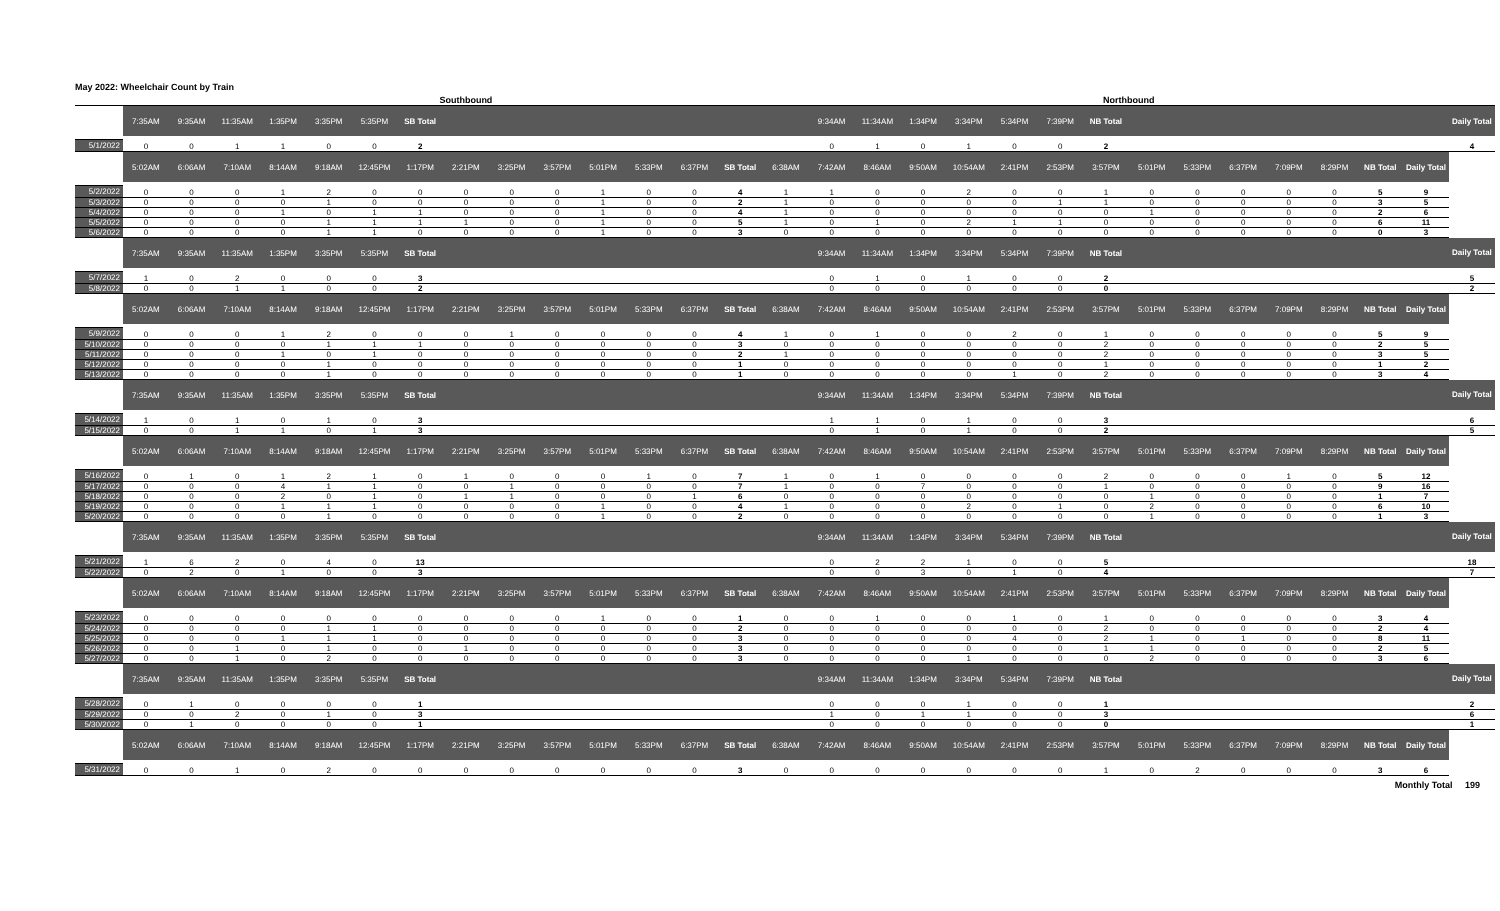May 2022: Wheelchair Count by Train
| | Southbound | | | | | | | | | | | | | | | Northbound | | | | | | | | | | | | | | |
| --- | --- | --- | --- | --- | --- | --- | --- | --- | --- | --- | --- | --- | --- | --- | --- | --- | --- | --- | --- | --- | --- | --- | --- | --- | --- | --- | --- | --- | --- | --- |
| | 7:35AM | 9:35AM | 11:35AM | 1:35PM | 3:35PM | 5:35PM | SB Total | | | | | | | | | 9:34AM | 11:34AM | 1:34PM | 3:34PM | 5:34PM | 7:39PM | NB Total | | | | | | | | Daily Total |
| 5/1/2022 | 0 | 0 | 1 | 1 | 0 | 0 | 2 | | | | | | | | | 0 | 1 | 0 | 1 | 0 | 0 | 2 | | | | | | | | 4 |
| | 5:02AM | 6:06AM | 7:10AM | 8:14AM | 9:18AM | 12:45PM | 1:17PM | 2:21PM | 3:25PM | 3:57PM | 5:01PM | 5:33PM | 6:37PM | SB Total | 6:38AM | 7:42AM | 8:46AM | 9:50AM | 10:54AM | 2:41PM | 2:53PM | 3:57PM | 5:01PM | 5:33PM | 6:37PM | 7:09PM | 8:29PM | NB Total | Daily Total | |
| 5/2/2022 | 0 | 0 | 0 | 1 | 2 | 0 | 0 | 0 | 0 | 0 | 1 | 0 | 0 | 4 | 1 | 1 | 0 | 0 | 2 | 0 | 0 | 1 | 0 | 0 | 0 | 0 | 0 | 5 | 9 | |
| 5/3/2022 | 0 | 0 | 0 | 0 | 1 | 0 | 0 | 0 | 0 | 0 | 1 | 0 | 0 | 2 | 1 | 0 | 0 | 0 | 0 | 0 | 1 | 1 | 0 | 0 | 0 | 0 | 0 | 3 | 5 | |
| 5/4/2022 | 0 | 0 | 0 | 1 | 0 | 1 | 1 | 0 | 0 | 0 | 1 | 0 | 0 | 4 | 1 | 0 | 0 | 0 | 0 | 0 | 0 | 0 | 1 | 0 | 0 | 0 | 0 | 2 | 6 | |
| 5/5/2022 | 0 | 0 | 0 | 0 | 1 | 1 | 1 | 1 | 0 | 0 | 1 | 0 | 0 | 5 | 1 | 0 | 1 | 0 | 2 | 1 | 1 | 0 | 0 | 0 | 0 | 0 | 0 | 6 | 11 | |
| 5/6/2022 | 0 | 0 | 0 | 0 | 1 | 1 | 0 | 0 | 0 | 0 | 1 | 0 | 0 | 3 | 0 | 0 | 0 | 0 | 0 | 0 | 0 | 0 | 0 | 0 | 0 | 0 | 0 | 0 | 3 | |
| | 7:35AM | 9:35AM | 11:35AM | 1:35PM | 3:35PM | 5:35PM | SB Total | | | | | | | | | 9:34AM | 11:34AM | 1:34PM | 3:34PM | 5:34PM | 7:39PM | NB Total | | | | | | | | Daily Total |
| 5/7/2022 | 1 | 0 | 2 | 0 | 0 | 0 | 3 | | | | | | | | | 0 | 1 | 0 | 1 | 0 | 0 | 2 | | | | | | | | 5 |
| 5/8/2022 | 0 | 0 | 1 | 1 | 0 | 0 | 2 | | | | | | | | | 0 | 0 | 0 | 0 | 0 | 0 | 0 | | | | | | | | 2 |
| | 5:02AM | 6:06AM | 7:10AM | 8:14AM | 9:18AM | 12:45PM | 1:17PM | 2:21PM | 3:25PM | 3:57PM | 5:01PM | 5:33PM | 6:37PM | SB Total | 6:38AM | 7:42AM | 8:46AM | 9:50AM | 10:54AM | 2:41PM | 2:53PM | 3:57PM | 5:01PM | 5:33PM | 6:37PM | 7:09PM | 8:29PM | NB Total | Daily Total | |
| 5/9/2022 | 0 | 0 | 0 | 1 | 2 | 0 | 0 | 0 | 1 | 0 | 0 | 0 | 0 | 4 | 1 | 0 | 1 | 0 | 0 | 2 | 0 | 1 | 0 | 0 | 0 | 0 | 0 | 5 | 9 | |
| 5/10/2022 | 0 | 0 | 0 | 0 | 1 | 1 | 1 | 0 | 0 | 0 | 0 | 0 | 0 | 3 | 0 | 0 | 0 | 0 | 0 | 0 | 0 | 2 | 0 | 0 | 0 | 0 | 0 | 2 | 5 | |
| 5/11/2022 | 0 | 0 | 0 | 1 | 0 | 1 | 0 | 0 | 0 | 0 | 0 | 0 | 0 | 2 | 1 | 0 | 0 | 0 | 0 | 0 | 0 | 2 | 0 | 0 | 0 | 0 | 0 | 3 | 5 | |
| 5/12/2022 | 0 | 0 | 0 | 0 | 1 | 0 | 0 | 0 | 0 | 0 | 0 | 0 | 0 | 1 | 0 | 0 | 0 | 0 | 0 | 0 | 0 | 1 | 0 | 0 | 0 | 0 | 0 | 1 | 2 | |
| 5/13/2022 | 0 | 0 | 0 | 0 | 1 | 0 | 0 | 0 | 0 | 0 | 0 | 0 | 0 | 1 | 0 | 0 | 0 | 0 | 0 | 1 | 0 | 2 | 0 | 0 | 0 | 0 | 0 | 3 | 4 | |
| | 7:35AM | 9:35AM | 11:35AM | 1:35PM | 3:35PM | 5:35PM | SB Total | | | | | | | | | 9:34AM | 11:34AM | 1:34PM | 3:34PM | 5:34PM | 7:39PM | NB Total | | | | | | | | Daily Total |
| 5/14/2022 | 1 | 0 | 1 | 0 | 1 | 0 | 3 | | | | | | | | | 1 | 1 | 0 | 1 | 0 | 0 | 3 | | | | | | | | 6 |
| 5/15/2022 | 0 | 0 | 1 | 1 | 0 | 1 | 3 | | | | | | | | | 0 | 1 | 0 | 1 | 0 | 0 | 2 | | | | | | | | 5 |
| | 5:02AM | 6:06AM | 7:10AM | 8:14AM | 9:18AM | 12:45PM | 1:17PM | 2:21PM | 3:25PM | 3:57PM | 5:01PM | 5:33PM | 6:37PM | SB Total | 6:38AM | 7:42AM | 8:46AM | 9:50AM | 10:54AM | 2:41PM | 2:53PM | 3:57PM | 5:01PM | 5:33PM | 6:37PM | 7:09PM | 8:29PM | NB Total | Daily Total | |
| 5/16/2022 | 0 | 1 | 0 | 1 | 2 | 1 | 0 | 1 | 0 | 0 | 0 | 1 | 0 | 7 | 1 | 0 | 1 | 0 | 0 | 0 | 0 | 2 | 0 | 0 | 0 | 1 | 0 | 5 | 12 | |
| 5/17/2022 | 0 | 0 | 0 | 4 | 1 | 1 | 0 | 0 | 1 | 0 | 0 | 0 | 0 | 7 | 1 | 0 | 0 | 7 | 0 | 0 | 0 | 1 | 0 | 0 | 0 | 0 | 0 | 9 | 16 | |
| 5/18/2022 | 0 | 0 | 0 | 2 | 0 | 1 | 0 | 1 | 1 | 0 | 0 | 0 | 1 | 6 | 0 | 0 | 0 | 0 | 0 | 0 | 0 | 0 | 1 | 0 | 0 | 0 | 0 | 1 | 7 | |
| 5/19/2022 | 0 | 0 | 0 | 1 | 1 | 1 | 0 | 0 | 0 | 0 | 1 | 0 | 0 | 4 | 1 | 0 | 0 | 0 | 2 | 0 | 1 | 0 | 2 | 0 | 0 | 0 | 0 | 6 | 10 | |
| 5/20/2022 | 0 | 0 | 0 | 0 | 1 | 0 | 0 | 0 | 0 | 0 | 1 | 0 | 0 | 2 | 0 | 0 | 0 | 0 | 0 | 0 | 0 | 0 | 1 | 0 | 0 | 0 | 0 | 1 | 3 | |
| | 7:35AM | 9:35AM | 11:35AM | 1:35PM | 3:35PM | 5:35PM | SB Total | | | | | | | | | 9:34AM | 11:34AM | 1:34PM | 3:34PM | 5:34PM | 7:39PM | NB Total | | | | | | | | Daily Total |
| 5/21/2022 | 1 | 6 | 2 | 0 | 4 | 0 | 13 | | | | | | | | | 0 | 2 | 2 | 1 | 0 | 0 | 5 | | | | | | | | 18 |
| 5/22/2022 | 0 | 2 | 0 | 1 | 0 | 0 | 3 | | | | | | | | | 0 | 0 | 3 | 0 | 1 | 0 | 4 | | | | | | | | 7 |
| | 5:02AM | 6:06AM | 7:10AM | 8:14AM | 9:18AM | 12:45PM | 1:17PM | 2:21PM | 3:25PM | 3:57PM | 5:01PM | 5:33PM | 6:37PM | SB Total | 6:38AM | 7:42AM | 8:46AM | 9:50AM | 10:54AM | 2:41PM | 2:53PM | 3:57PM | 5:01PM | 5:33PM | 6:37PM | 7:09PM | 8:29PM | NB Total | Daily Total | |
| 5/23/2022 | 0 | 0 | 0 | 0 | 0 | 0 | 0 | 0 | 0 | 0 | 1 | 0 | 0 | 1 | 0 | 0 | 1 | 0 | 0 | 1 | 0 | 1 | 0 | 0 | 0 | 0 | 0 | 3 | 4 | |
| 5/24/2022 | 0 | 0 | 0 | 0 | 1 | 1 | 0 | 0 | 0 | 0 | 0 | 0 | 0 | 2 | 0 | 0 | 0 | 0 | 0 | 0 | 0 | 2 | 0 | 0 | 0 | 0 | 0 | 2 | 4 | |
| 5/25/2022 | 0 | 0 | 0 | 1 | 1 | 1 | 0 | 0 | 0 | 0 | 0 | 0 | 0 | 3 | 0 | 0 | 0 | 0 | 0 | 4 | 0 | 2 | 1 | 0 | 1 | 0 | 0 | 8 | 11 | |
| 5/26/2022 | 0 | 0 | 1 | 0 | 1 | 0 | 0 | 1 | 0 | 0 | 0 | 0 | 0 | 3 | 0 | 0 | 0 | 0 | 0 | 0 | 0 | 1 | 1 | 0 | 0 | 0 | 0 | 2 | 5 | |
| 5/27/2022 | 0 | 0 | 1 | 0 | 2 | 0 | 0 | 0 | 0 | 0 | 0 | 0 | 0 | 3 | 0 | 0 | 0 | 0 | 1 | 0 | 0 | 0 | 2 | 0 | 0 | 0 | 0 | 3 | 6 | |
| | 7:35AM | 9:35AM | 11:35AM | 1:35PM | 3:35PM | 5:35PM | SB Total | | | | | | | | | 9:34AM | 11:34AM | 1:34PM | 3:34PM | 5:34PM | 7:39PM | NB Total | | | | | | | | Daily Total |
| 5/28/2022 | 0 | 1 | 0 | 0 | 0 | 0 | 1 | | | | | | | | | 0 | 0 | 0 | 1 | 0 | 0 | 1 | | | | | | | | 2 |
| 5/29/2022 | 0 | 0 | 2 | 0 | 1 | 0 | 3 | | | | | | | | | 1 | 0 | 1 | 1 | 0 | 0 | 3 | | | | | | | | 6 |
| 5/30/2022 | 0 | 1 | 0 | 0 | 0 | 0 | 1 | | | | | | | | | 0 | 0 | 0 | 0 | 0 | 0 | 0 | | | | | | | | 1 |
| | 5:02AM | 6:06AM | 7:10AM | 8:14AM | 9:18AM | 12:45PM | 1:17PM | 2:21PM | 3:25PM | 3:57PM | 5:01PM | 5:33PM | 6:37PM | SB Total | 6:38AM | 7:42AM | 8:46AM | 9:50AM | 10:54AM | 2:41PM | 2:53PM | 3:57PM | 5:01PM | 5:33PM | 6:37PM | 7:09PM | 8:29PM | NB Total | Daily Total | |
| 5/31/2022 | 0 | 0 | 1 | 0 | 2 | 0 | 0 | 0 | 0 | 0 | 0 | 0 | 0 | 3 | 0 | 0 | 0 | 0 | 0 | 0 | 0 | 1 | 0 | 2 | 0 | 0 | 0 | 3 | 6 | |
Monthly Total 199